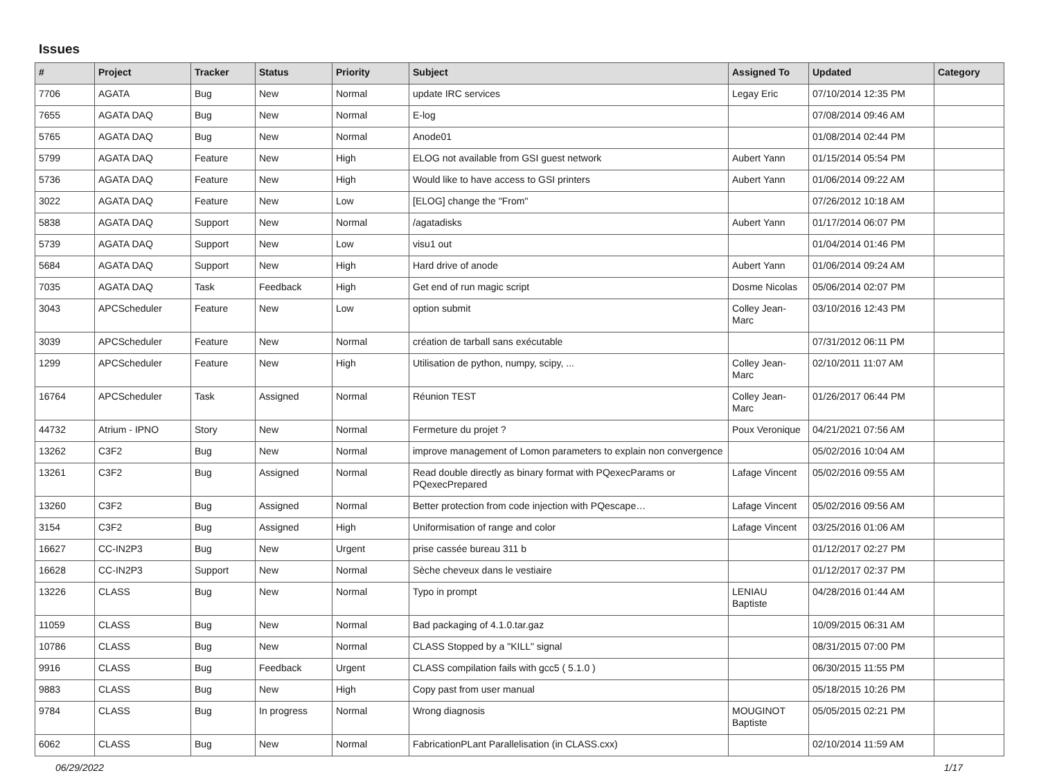Issues
| # | Project | Tracker | Status | Priority | Subject | Assigned To | Updated | Category |
| --- | --- | --- | --- | --- | --- | --- | --- | --- |
| 7706 | AGATA | Bug | New | Normal | update IRC services | Legay Eric | 07/10/2014 12:35 PM | |
| 7655 | AGATA DAQ | Bug | New | Normal | E-log | | 07/08/2014 09:46 AM | |
| 5765 | AGATA DAQ | Bug | New | Normal | Anode01 | | 01/08/2014 02:44 PM | |
| 5799 | AGATA DAQ | Feature | New | High | ELOG not available from GSI guest network | Aubert Yann | 01/15/2014 05:54 PM | |
| 5736 | AGATA DAQ | Feature | New | High | Would like to have access to GSI printers | Aubert Yann | 01/06/2014 09:22 AM | |
| 3022 | AGATA DAQ | Feature | New | Low | [ELOG] change the "From" | | 07/26/2012 10:18 AM | |
| 5838 | AGATA DAQ | Support | New | Normal | /agatadisks | Aubert Yann | 01/17/2014 06:07 PM | |
| 5739 | AGATA DAQ | Support | New | Low | visu1 out | | 01/04/2014 01:46 PM | |
| 5684 | AGATA DAQ | Support | New | High | Hard drive of anode | Aubert Yann | 01/06/2014 09:24 AM | |
| 7035 | AGATA DAQ | Task | Feedback | High | Get end of run magic script | Dosme Nicolas | 05/06/2014 02:07 PM | |
| 3043 | APCScheduler | Feature | New | Low | option submit | Colley Jean-Marc | 03/10/2016 12:43 PM | |
| 3039 | APCScheduler | Feature | New | Normal | création de tarball sans exécutable | | 07/31/2012 06:11 PM | |
| 1299 | APCScheduler | Feature | New | High | Utilisation de python, numpy, scipy, ... | Colley Jean-Marc | 02/10/2011 11:07 AM | |
| 16764 | APCScheduler | Task | Assigned | Normal | Réunion TEST | Colley Jean-Marc | 01/26/2017 06:44 PM | |
| 44732 | Atrium - IPNO | Story | New | Normal | Fermeture du projet ? | Poux Veronique | 04/21/2021 07:56 AM | |
| 13262 | C3F2 | Bug | New | Normal | improve management of Lomon parameters to explain non convergence | | 05/02/2016 10:04 AM | |
| 13261 | C3F2 | Bug | Assigned | Normal | Read double directly as binary format with PQexecParams or PQexecPrepared | Lafage Vincent | 05/02/2016 09:55 AM | |
| 13260 | C3F2 | Bug | Assigned | Normal | Better protection from code injection with PQescape… | Lafage Vincent | 05/02/2016 09:56 AM | |
| 3154 | C3F2 | Bug | Assigned | High | Uniformisation of range and color | Lafage Vincent | 03/25/2016 01:06 AM | |
| 16627 | CC-IN2P3 | Bug | New | Urgent | prise cassée bureau 311 b | | 01/12/2017 02:27 PM | |
| 16628 | CC-IN2P3 | Support | New | Normal | Sèche cheveux dans le vestiaire | | 01/12/2017 02:37 PM | |
| 13226 | CLASS | Bug | New | Normal | Typo in prompt | LENIAU Baptiste | 04/28/2016 01:44 AM | |
| 11059 | CLASS | Bug | New | Normal | Bad packaging of 4.1.0.tar.gaz | | 10/09/2015 06:31 AM | |
| 10786 | CLASS | Bug | New | Normal | CLASS Stopped by a "KILL" signal | | 08/31/2015 07:00 PM | |
| 9916 | CLASS | Bug | Feedback | Urgent | CLASS compilation fails with gcc5 ( 5.1.0 ) | | 06/30/2015 11:55 PM | |
| 9883 | CLASS | Bug | New | High | Copy past from user manual | | 05/18/2015 10:26 PM | |
| 9784 | CLASS | Bug | In progress | Normal | Wrong diagnosis | MOUGINOT Baptiste | 05/05/2015 02:21 PM | |
| 6062 | CLASS | Bug | New | Normal | FabricationPLant Parallelisation (in CLASS.cxx) | | 02/10/2014 11:59 AM | |
06/29/2022 1/17